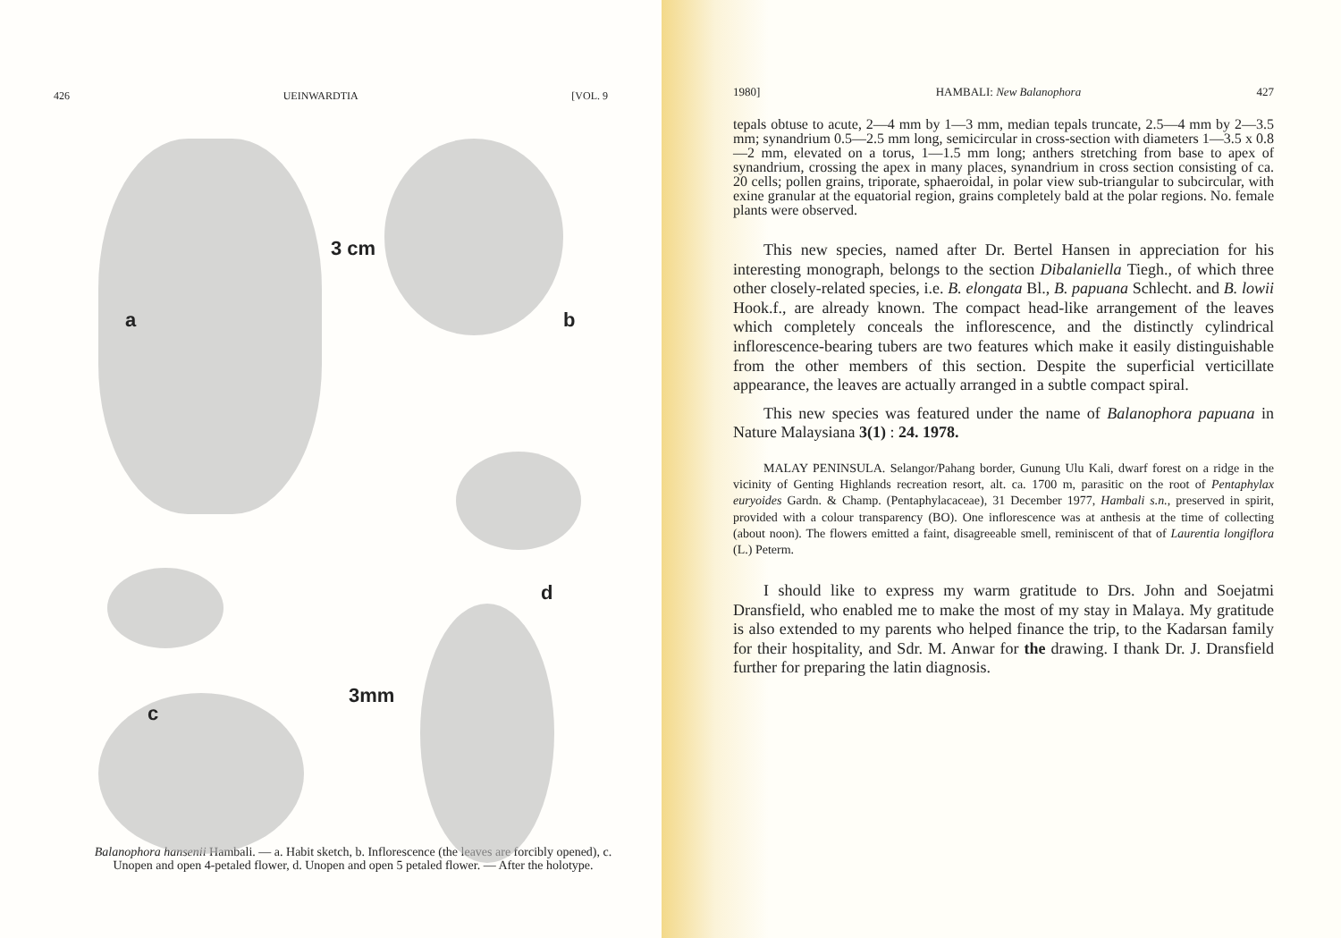426 UEINWARDTIA [VOL. 9
a
3 cm
b
d
c
3mm
Balanophora hansenii Hambali. — a. Habit sketch, b. Inflorescence (the leaves are forcibly opened), c. Unopen and open 4-petaled flower, d. Unopen and open 5 petaled flower. — After the holotype.
1980] HAMBALI: New Balanophora 427
tepals obtuse to acute, 2—4 mm by 1—3 mm, median tepals truncate, 2.5—4 mm by 2—3.5 mm; synandrium 0.5—2.5 mm long, semicircular in cross-section with diameters 1—3.5 x 0.8—2 mm, elevated on a torus, 1—1.5 mm long; anthers stretching from base to apex of synandrium, crossing the apex in many places, synandrium in cross section consisting of ca. 20 cells; pollen grains, triporate, sphaeroidal, in polar view sub-triangular to subcircular, with exine granular at the equatorial region, grains completely bald at the polar regions. No. female plants were observed.
This new species, named after Dr. Bertel Hansen in appreciation for his interesting monograph, belongs to the section Dibalaniella Tiegh., of which three other closely-related species, i.e. B. elongata Bl., B. papuana Schlecht. and B. lowii Hook.f., are already known. The compact head-like arrangement of the leaves which completely conceals the inflorescence, and the distinctly cylindrical inflorescence-bearing tubers are two features which make it easily distinguishable from the other members of this section. Despite the superficial verticillate appearance, the leaves are actually arranged in a subtle compact spiral.
This new species was featured under the name of Balanophora papuana in Nature Malaysiana 3(1) : 24. 1978.
MALAY PENINSULA. Selangor/Pahang border, Gunung Ulu Kali, dwarf forest on a ridge in the vicinity of Genting Highlands recreation resort, alt. ca. 1700 m, parasitic on the root of Pentaphylax euryoides Gardn. & Champ. (Pentaphylacaceae), 31 December 1977, Hambali s.n., preserved in spirit, provided with a colour transparency (BO). One inflorescence was at anthesis at the time of collecting (about noon). The flowers emitted a faint, disagreeable smell, reminiscent of that of Laurentia longiflora (L.) Peterm.
I should like to express my warm gratitude to Drs. John and Soejatmi Dransfield, who enabled me to make the most of my stay in Malaya. My gratitude is also extended to my parents who helped finance the trip, to the Kadarsan family for their hospitality, and Sdr. M. Anwar for the drawing. I thank Dr. J. Dransfield further for preparing the latin diagnosis.